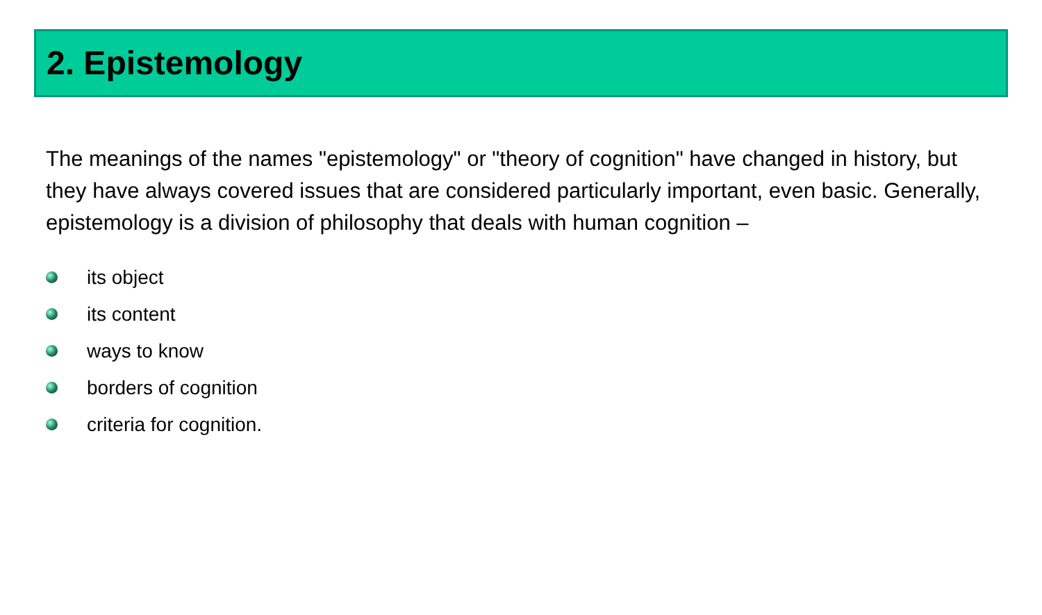2. Epistemology
The meanings of the names "epistemology" or "theory of cognition" have changed in history, but they have always covered issues that are considered particularly important, even basic. Generally, epistemology is a division of philosophy that deals with human cognition –
its object
its content
ways to know
borders of cognition
criteria for cognition.